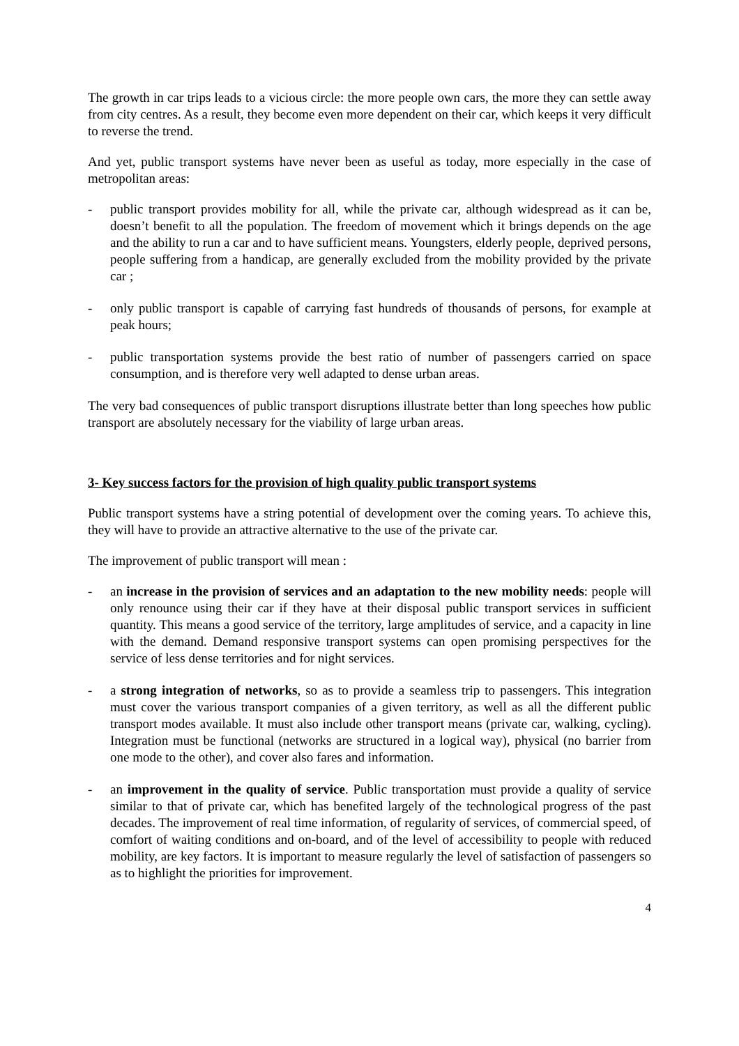The growth in car trips leads to a vicious circle: the more people own cars, the more they can settle away from city centres. As a result, they become even more dependent on their car, which keeps it very difficult to reverse the trend.
And yet, public transport systems have never been as useful as today, more especially in the case of metropolitan areas:
- public transport provides mobility for all, while the private car, although widespread as it can be, doesn’t benefit to all the population. The freedom of movement which it brings depends on the age and the ability to run a car and to have sufficient means. Youngsters, elderly people, deprived persons, people suffering from a handicap, are generally excluded from the mobility provided by the private car ;
- only public transport is capable of carrying fast hundreds of thousands of persons, for example at peak hours;
- public transportation systems provide the best ratio of number of passengers carried on space consumption, and is therefore very well adapted to dense urban areas.
The very bad consequences of public transport disruptions illustrate better than long speeches how public transport are absolutely necessary for the viability of large urban areas.
3- Key success factors for the provision of high quality public transport systems
Public transport systems have a string potential of development over the coming years. To achieve this, they will have to provide an attractive alternative to the use of the private car.
The improvement of public transport will mean :
- an increase in the provision of services and an adaptation to the new mobility needs: people will only renounce using their car if they have at their disposal public transport services in sufficient quantity. This means a good service of the territory, large amplitudes of service, and a capacity in line with the demand. Demand responsive transport systems can open promising perspectives for the service of less dense territories and for night services.
- a strong integration of networks, so as to provide a seamless trip to passengers. This integration must cover the various transport companies of a given territory, as well as all the different public transport modes available. It must also include other transport means (private car, walking, cycling). Integration must be functional (networks are structured in a logical way), physical (no barrier from one mode to the other), and cover also fares and information.
- an improvement in the quality of service. Public transportation must provide a quality of service similar to that of private car, which has benefited largely of the technological progress of the past decades. The improvement of real time information, of regularity of services, of commercial speed, of comfort of waiting conditions and on-board, and of the level of accessibility to people with reduced mobility, are key factors. It is important to measure regularly the level of satisfaction of passengers so as to highlight the priorities for improvement.
4